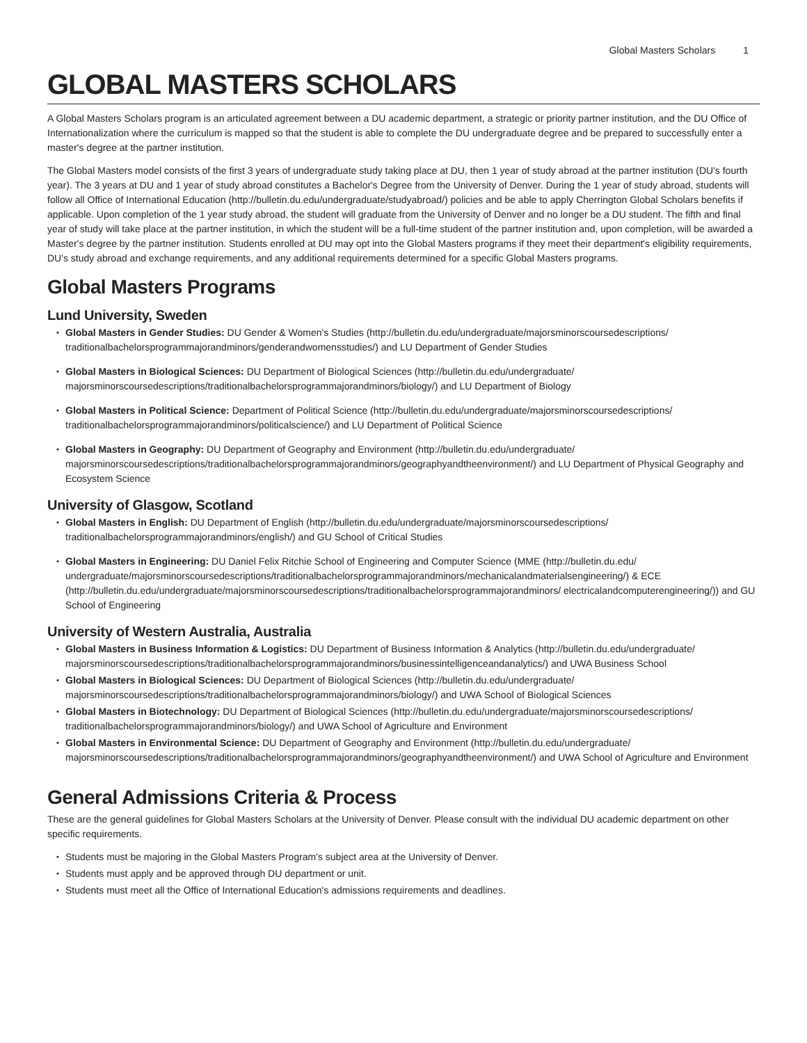Global Masters Scholars 1
GLOBAL MASTERS SCHOLARS
A Global Masters Scholars program is an articulated agreement between a DU academic department, a strategic or priority partner institution, and the DU Office of Internationalization where the curriculum is mapped so that the student is able to complete the DU undergraduate degree and be prepared to successfully enter a master's degree at the partner institution.
The Global Masters model consists of the first 3 years of undergraduate study taking place at DU, then 1 year of study abroad at the partner institution (DU's fourth year). The 3 years at DU and 1 year of study abroad constitutes a Bachelor's Degree from the University of Denver. During the 1 year of study abroad, students will follow all Office of International Education (http://bulletin.du.edu/undergraduate/studyabroad/) policies and be able to apply Cherrington Global Scholars benefits if applicable. Upon completion of the 1 year study abroad, the student will graduate from the University of Denver and no longer be a DU student. The fifth and final year of study will take place at the partner institution, in which the student will be a full-time student of the partner institution and, upon completion, will be awarded a Master's degree by the partner institution. Students enrolled at DU may opt into the Global Masters programs if they meet their department's eligibility requirements, DU's study abroad and exchange requirements, and any additional requirements determined for a specific Global Masters programs.
Global Masters Programs
Lund University, Sweden
Global Masters in Gender Studies: DU Gender & Women's Studies (http://bulletin.du.edu/undergraduate/majorsminorscoursedescriptions/ traditionalbachelorsprogrammajorandminors/genderandwomensstudies/) and LU Department of Gender Studies
Global Masters in Biological Sciences: DU Department of Biological Sciences (http://bulletin.du.edu/undergraduate/ majorsminorscoursedescriptions/traditionalbachelorsprogrammajorandminors/biology/) and LU Department of Biology
Global Masters in Political Science: Department of Political Science (http://bulletin.du.edu/undergraduate/majorsminorscoursedescriptions/ traditionalbachelorsprogrammajorandminors/politicalscience/) and LU Department of Political Science
Global Masters in Geography: DU Department of Geography and Environment (http://bulletin.du.edu/undergraduate/ majorsminorscoursedescriptions/traditionalbachelorsprogrammajorandminors/geographyandtheenvironment/) and LU Department of Physical Geography and Ecosystem Science
University of Glasgow, Scotland
Global Masters in English: DU Department of English (http://bulletin.du.edu/undergraduate/majorsminorscoursedescriptions/ traditionalbachelorsprogrammajorandminors/english/) and GU School of Critical Studies
Global Masters in Engineering: DU Daniel Felix Ritchie School of Engineering and Computer Science (MME (http://bulletin.du.edu/ undergraduate/majorsminorscoursedescriptions/traditionalbachelorsprogrammajorandminors/mechanicalandmaterialsengineering/) & ECE (http://bulletin.du.edu/undergraduate/majorsminorscoursedescriptions/traditionalbachelorsprogrammajorandminors/ electricalandcomputerengineering/)) and GU School of Engineering
University of Western Australia, Australia
Global Masters in Business Information & Logistics: DU Department of Business Information & Analytics (http://bulletin.du.edu/undergraduate/ majorsminorscoursedescriptions/traditionalbachelorsprogrammajorandminors/businessintelligenceandanalytics/) and UWA Business School
Global Masters in Biological Sciences: DU Department of Biological Sciences (http://bulletin.du.edu/undergraduate/ majorsminorscoursedescriptions/traditionalbachelorsprogrammajorandminors/biology/) and UWA School of Biological Sciences
Global Masters in Biotechnology: DU Department of Biological Sciences (http://bulletin.du.edu/undergraduate/majorsminorscoursedescriptions/ traditionalbachelorsprogrammajorandminors/biology/) and UWA School of Agriculture and Environment
Global Masters in Environmental Science: DU Department of Geography and Environment (http://bulletin.du.edu/undergraduate/ majorsminorscoursedescriptions/traditionalbachelorsprogrammajorandminors/geographyandtheenvironment/) and UWA School of Agriculture and Environment
General Admissions Criteria & Process
These are the general guidelines for Global Masters Scholars at the University of Denver. Please consult with the individual DU academic department on other specific requirements.
Students must be majoring in the Global Masters Program's subject area at the University of Denver.
Students must apply and be approved through DU department or unit.
Students must meet all the Office of International Education's admissions requirements and deadlines.